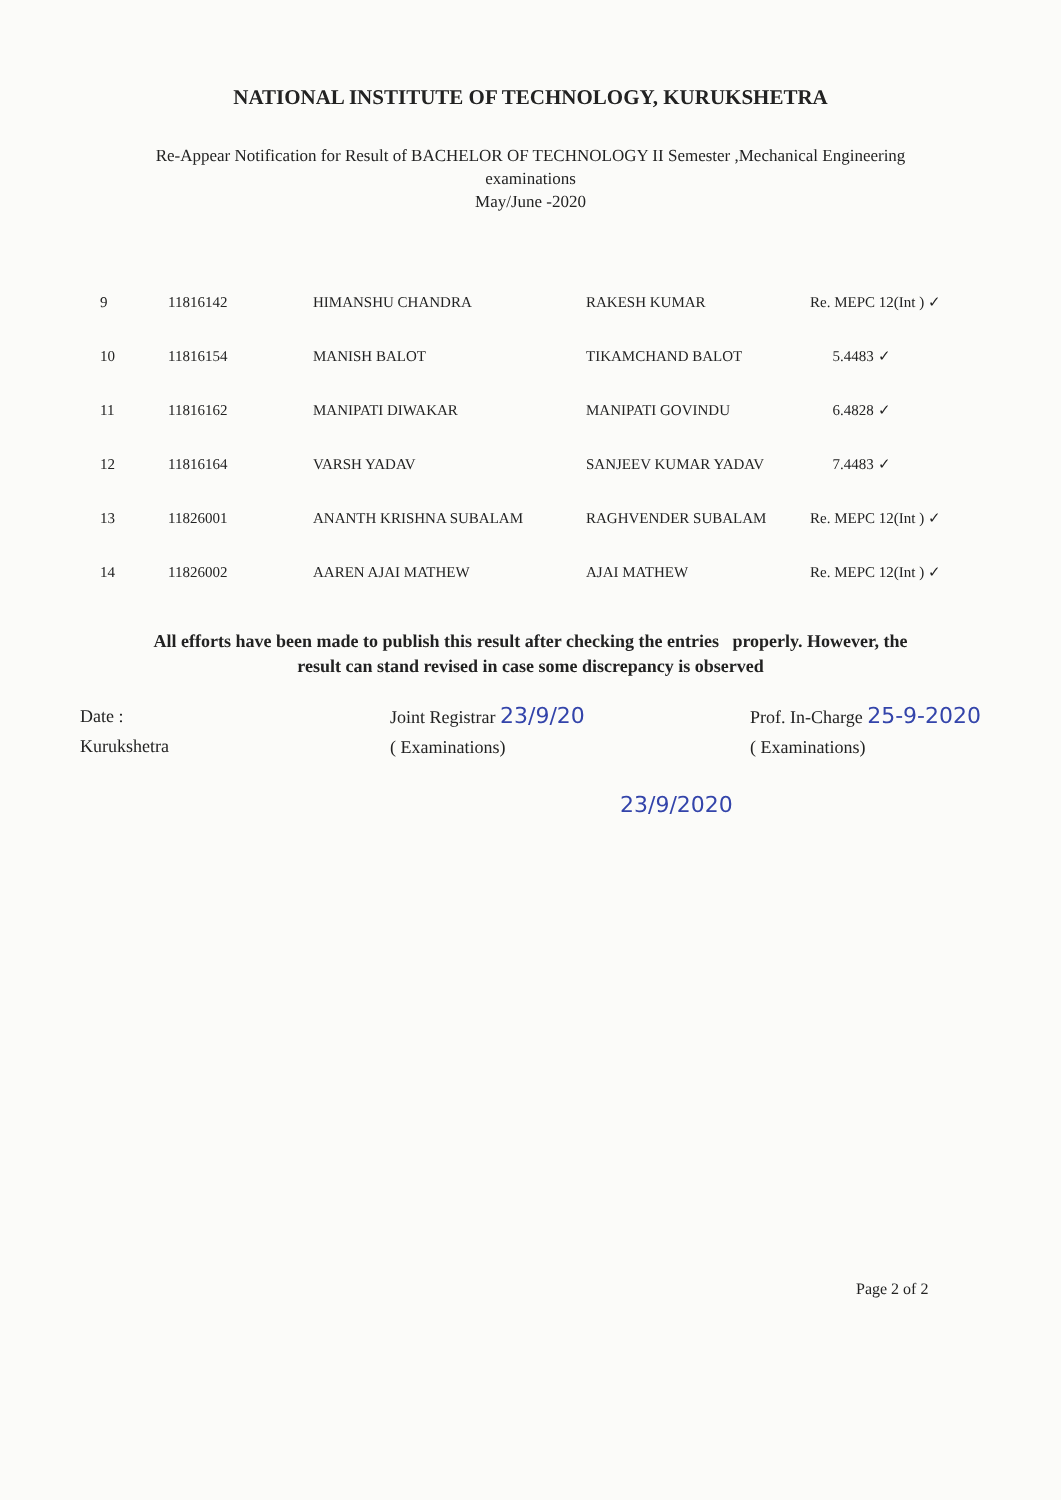NATIONAL INSTITUTE OF TECHNOLOGY, KURUKSHETRA
Re-Appear Notification for Result of BACHELOR OF TECHNOLOGY II Semester ,Mechanical Engineering
examinations
May/June -2020
| 9 | 11816142 | HIMANSHU CHANDRA | RAKESH KUMAR | Re. MEPC 12(Int ) ✓ |
| 10 | 11816154 | MANISH BALOT | TIKAMCHAND BALOT | 5.4483 ✓ |
| 11 | 11816162 | MANIPATI DIWAKAR | MANIPATI GOVINDU | 6.4828 ✓ |
| 12 | 11816164 | VARSH YADAV | SANJEEV KUMAR YADAV | 7.4483 ✓ |
| 13 | 11826001 | ANANTH KRISHNA SUBALAM | RAGHVENDER SUBALAM | Re. MEPC 12(Int ) ✓ |
| 14 | 11826002 | AAREN AJAI MATHEW | AJAI MATHEW | Re. MEPC 12(Int ) ✓ |
All efforts have been made to publish this result after checking the entries properly. However, the
result can stand revised in case some discrepancy is observed
Date :
Kurukshetra
Joint Registrar 23/9/20
( Examinations)
Prof. In-Charge 25-9-2020
( Examinations)
23/9/2020
Page 2 of 2